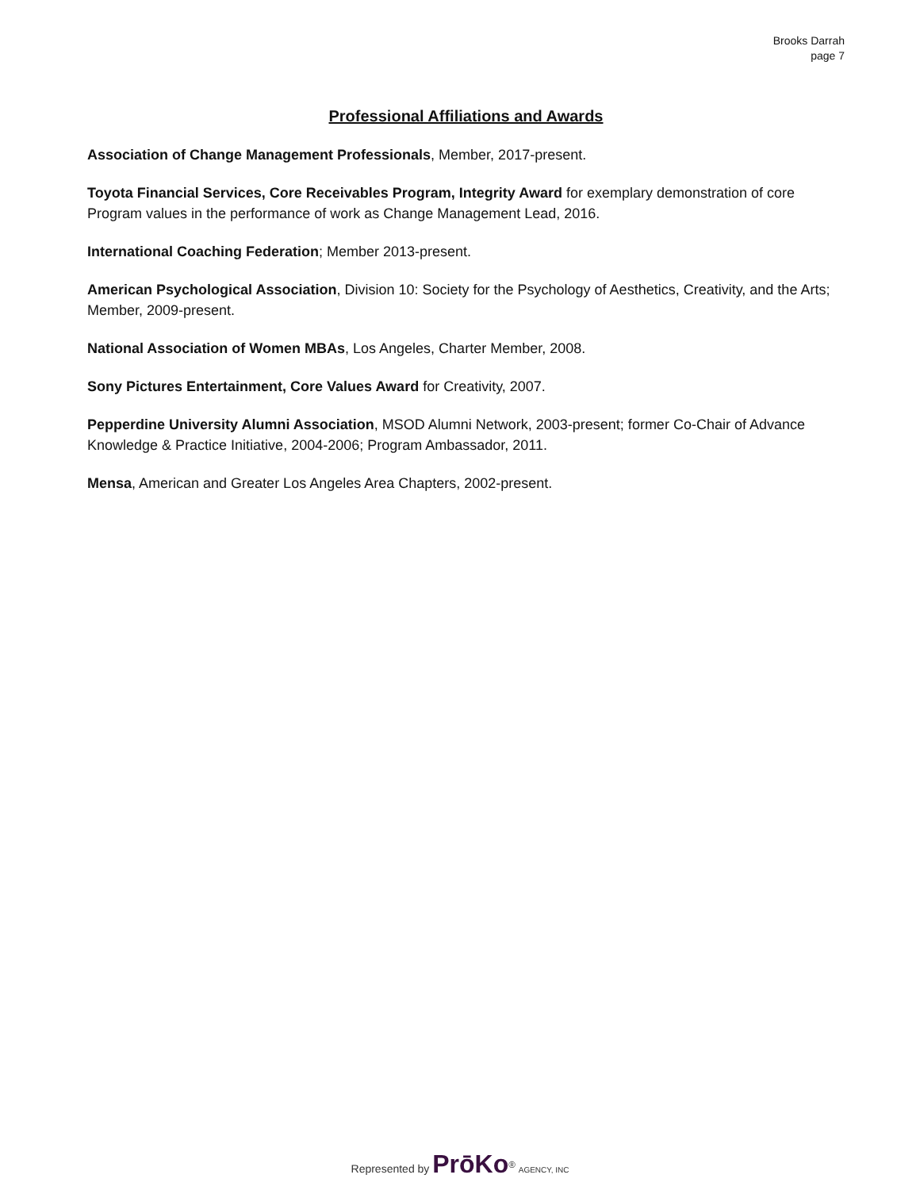Brooks Darrah
page 7
Professional Affiliations and Awards
Association of Change Management Professionals, Member, 2017-present.
Toyota Financial Services, Core Receivables Program, Integrity Award for exemplary demonstration of core Program values in the performance of work as Change Management Lead, 2016.
International Coaching Federation; Member 2013-present.
American Psychological Association, Division 10: Society for the Psychology of Aesthetics, Creativity, and the Arts; Member, 2009-present.
National Association of Women MBAs, Los Angeles, Charter Member, 2008.
Sony Pictures Entertainment, Core Values Award for Creativity, 2007.
Pepperdine University Alumni Association, MSOD Alumni Network, 2003-present; former Co-Chair of Advance Knowledge & Practice Initiative, 2004-2006; Program Ambassador, 2011.
Mensa, American and Greater Los Angeles Area Chapters, 2002-present.
Represented by PrōKo<sup>®</sup> AGENCY, INC